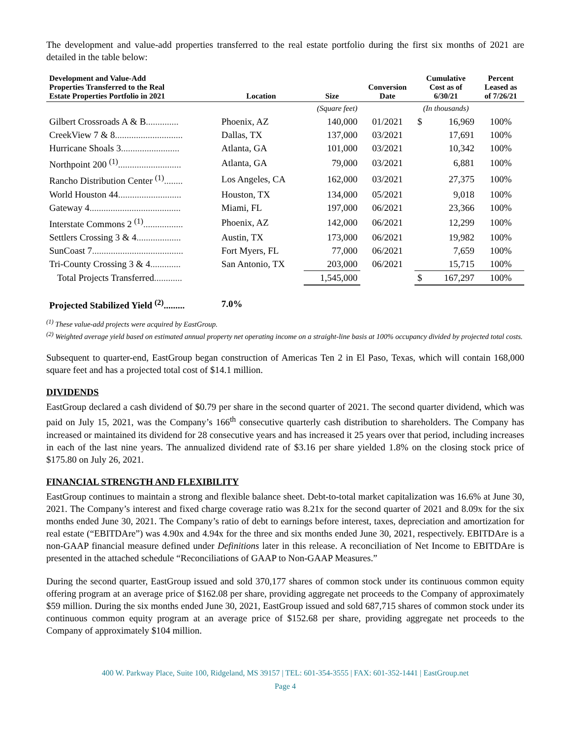The development and value-add properties transferred to the real estate portfolio during the first six months of 2021 are detailed in the table below:
| Development and Value-Add Properties Transferred to the Real Estate Properties Portfolio in 2021 | Location | Size | Conversion Date | Cumulative Cost as of 6/30/21 | | Percent Leased as of 7/26/21 |
| --- | --- | --- | --- | --- | --- | --- |
| | | (Square feet) | | (In thousands) | | |
| Gilbert Crossroads A & B .............. | Phoenix, AZ | 140,000 | 01/2021 | $ | 16,969 | 100% |
| CreekView 7 & 8 ............................. | Dallas, TX | 137,000 | 03/2021 | | 17,691 | 100% |
| Hurricane Shoals 3 ......................... | Atlanta, GA | 101,000 | 03/2021 | | 10,342 | 100% |
| Northpoint 200 <sup>(1)</sup> ........................... | Atlanta, GA | 79,000 | 03/2021 | | 6,881 | 100% |
| Rancho Distribution Center <sup>(1)</sup> ........ | Los Angeles, CA | 162,000 | 03/2021 | | 27,375 | 100% |
| World Houston 44 ........................... | Houston, TX | 134,000 | 05/2021 | | 9,018 | 100% |
| Gateway 4 ....................................... | Miami, FL | 197,000 | 06/2021 | | 23,366 | 100% |
| Interstate Commons 2 <sup>(1)</sup> ................. | Phoenix, AZ | 142,000 | 06/2021 | | 12,299 | 100% |
| Settlers Crossing 3 & 4 ................... | Austin, TX | 173,000 | 06/2021 | | 19,982 | 100% |
| SunCoast 7 ....................................... | Fort Myers, FL | 77,000 | 06/2021 | | 7,659 | 100% |
| Tri-County Crossing 3 & 4 ............. | San Antonio, TX | 203,000 | 06/2021 | | 15,715 | 100% |
| Total Projects Transferred ............ | | 1,545,000 | | $ | 167,297 | 100% |
| Projected Stabilized Yield <sup>(2)</sup>......... | 7.0% | | | | | |
<sup>(1)</sup> These value-add projects were acquired by EastGroup.
<sup>(2)</sup> Weighted average yield based on estimated annual property net operating income on a straight-line basis at 100% occupancy divided by projected total costs.
Subsequent to quarter-end, EastGroup began construction of Americas Ten 2 in El Paso, Texas, which will contain 168,000 square feet and has a projected total cost of $14.1 million.
DIVIDENDS
EastGroup declared a cash dividend of $0.79 per share in the second quarter of 2021. The second quarter dividend, which was paid on July 15, 2021, was the Company’s 166<sup>th</sup> consecutive quarterly cash distribution to shareholders. The Company has increased or maintained its dividend for 28 consecutive years and has increased it 25 years over that period, including increases in each of the last nine years. The annualized dividend rate of $3.16 per share yielded 1.8% on the closing stock price of $175.80 on July 26, 2021.
FINANCIAL STRENGTH AND FLEXIBILITY
EastGroup continues to maintain a strong and flexible balance sheet. Debt-to-total market capitalization was 16.6% at June 30, 2021. The Company’s interest and fixed charge coverage ratio was 8.21x for the second quarter of 2021 and 8.09x for the six months ended June 30, 2021. The Company’s ratio of debt to earnings before interest, taxes, depreciation and amortization for real estate (“EBITDAre”) was 4.90x and 4.94x for the three and six months ended June 30, 2021, respectively. EBITDAre is a non-GAAP financial measure defined under Definitions later in this release. A reconciliation of Net Income to EBITDAre is presented in the attached schedule “Reconciliations of GAAP to Non-GAAP Measures.”
During the second quarter, EastGroup issued and sold 370,177 shares of common stock under its continuous common equity offering program at an average price of $162.08 per share, providing aggregate net proceeds to the Company of approximately $59 million. During the six months ended June 30, 2021, EastGroup issued and sold 687,715 shares of common stock under its continuous common equity program at an average price of $152.68 per share, providing aggregate net proceeds to the Company of approximately $104 million.
400 W. Parkway Place, Suite 100, Ridgeland, MS 39157 | TEL: 601-354-3555 | FAX: 601-352-1441 | EastGroup.net
Page 4